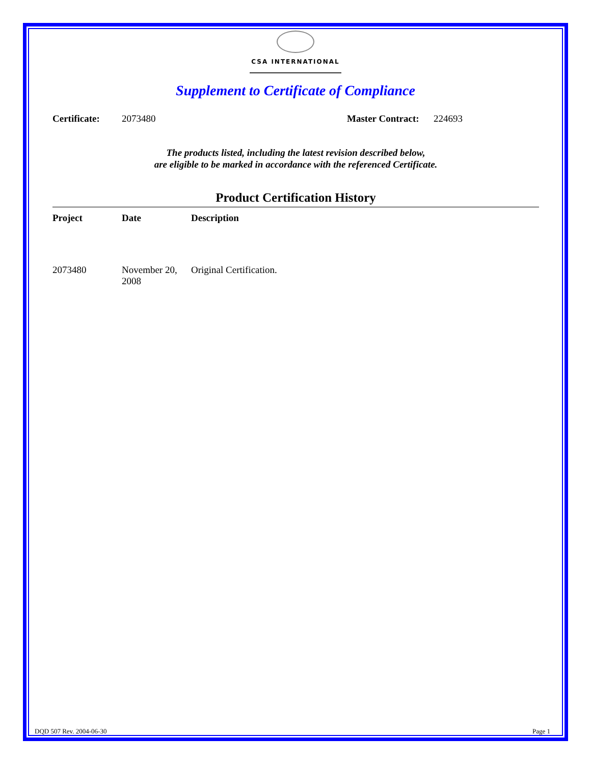CSA INTERNATIONAL
Supplement to Certificate of Compliance
Certificate: 2073480 Master Contract: 224693
The products listed, including the latest revision described below,
are eligible to be marked in accordance with the referenced Certificate.
Product Certification History
| Project | Date | Description |
| --- | --- | --- |
| 2073480 | November 20, 2008 | Original Certification. |
DQD 507 Rev. 2004-06-30 Page 1